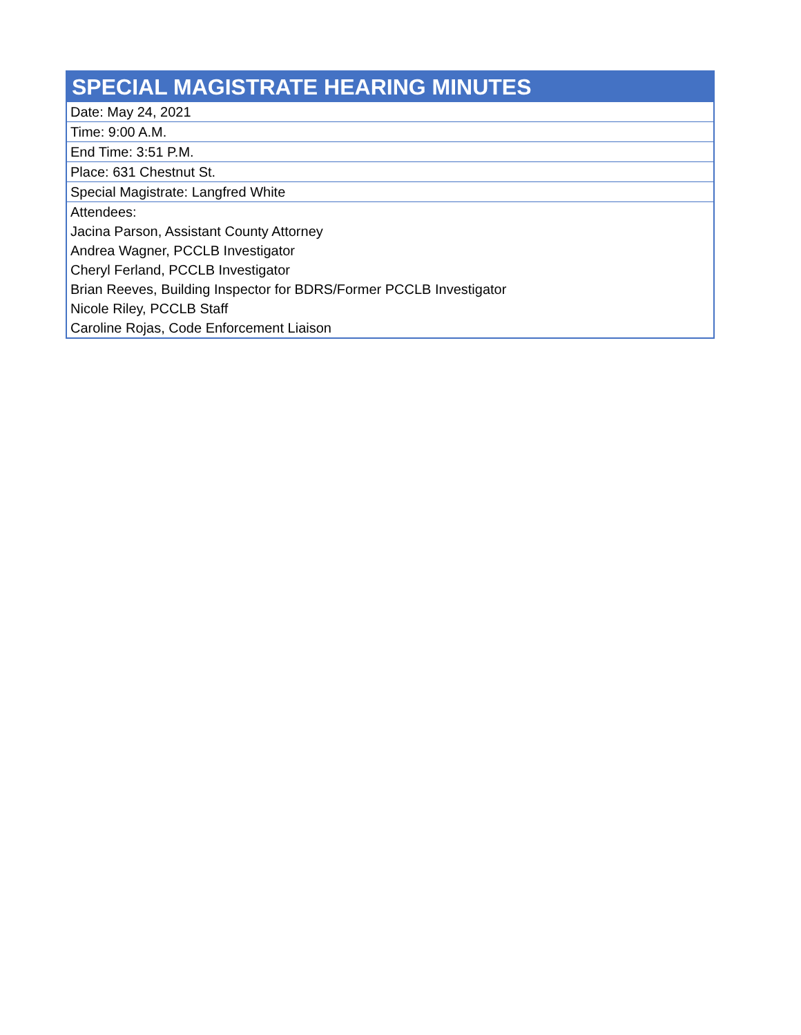| SPECIAL MAGISTRATE HEARING MINUTES |
| --- |
| Date: May 24, 2021 |
| Time: 9:00 A.M. |
| End Time: 3:51 P.M. |
| Place: 631 Chestnut St. |
| Special Magistrate: Langfred White |
| Attendees: |
| Jacina Parson, Assistant County Attorney |
| Andrea Wagner, PCCLB Investigator |
| Cheryl Ferland, PCCLB Investigator |
| Brian Reeves, Building Inspector for BDRS/Former PCCLB Investigator |
| Nicole Riley, PCCLB Staff |
| Caroline Rojas, Code Enforcement Liaison |